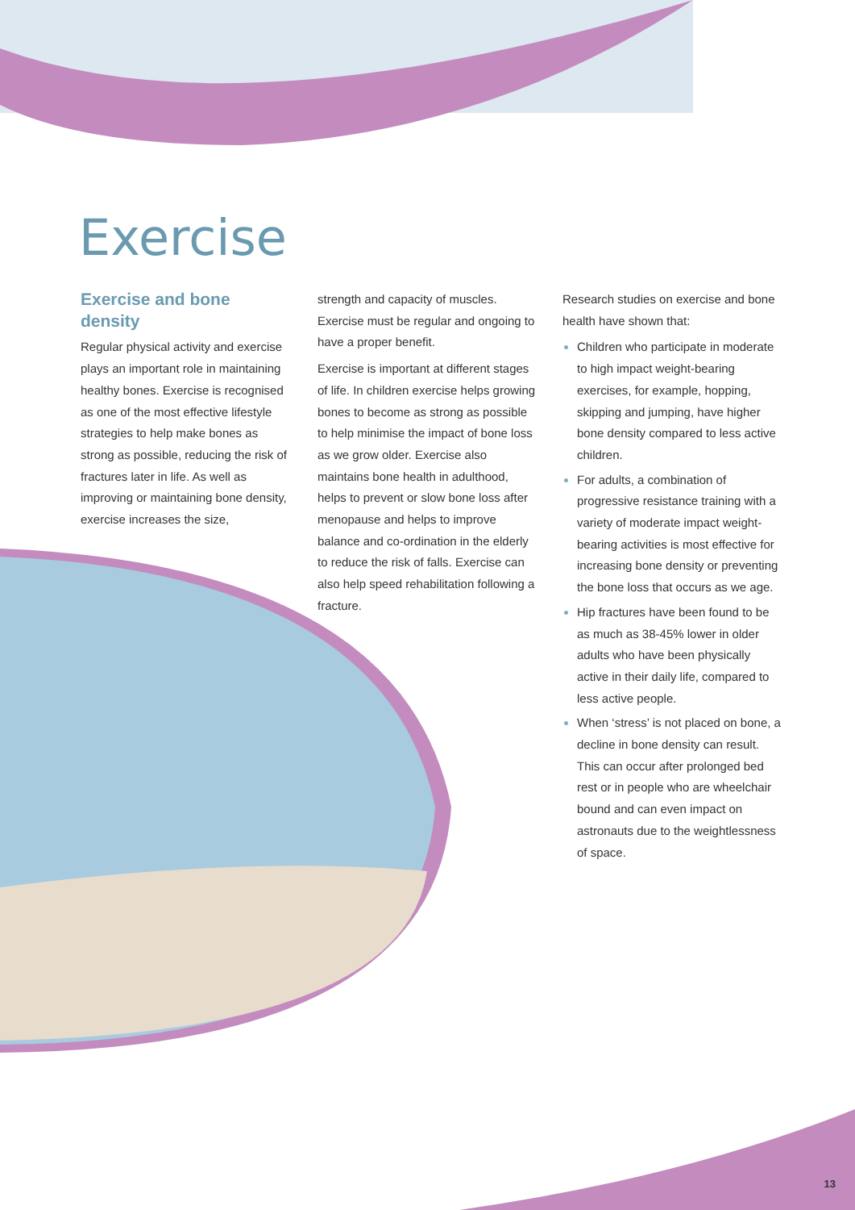Exercise
Exercise and bone density
Regular physical activity and exercise plays an important role in maintaining healthy bones. Exercise is recognised as one of the most effective lifestyle strategies to help make bones as strong as possible, reducing the risk of fractures later in life. As well as improving or maintaining bone density, exercise increases the size,
strength and capacity of muscles. Exercise must be regular and ongoing to have a proper benefit.
Exercise is important at different stages of life. In children exercise helps growing bones to become as strong as possible to help minimise the impact of bone loss as we grow older. Exercise also maintains bone health in adulthood, helps to prevent or slow bone loss after menopause and helps to improve balance and co-ordination in the elderly to reduce the risk of falls. Exercise can also help speed rehabilitation following a fracture.
Research studies on exercise and bone health have shown that:
Children who participate in moderate to high impact weight-bearing exercises, for example, hopping, skipping and jumping, have higher bone density compared to less active children.
For adults, a combination of progressive resistance training with a variety of moderate impact weight-bearing activities is most effective for increasing bone density or preventing the bone loss that occurs as we age.
Hip fractures have been found to be as much as 38-45% lower in older adults who have been physically active in their daily life, compared to less active people.
When ‘stress’ is not placed on bone, a decline in bone density can result. This can occur after prolonged bed rest or in people who are wheelchair bound and can even impact on astronauts due to the weightlessness of space.
13